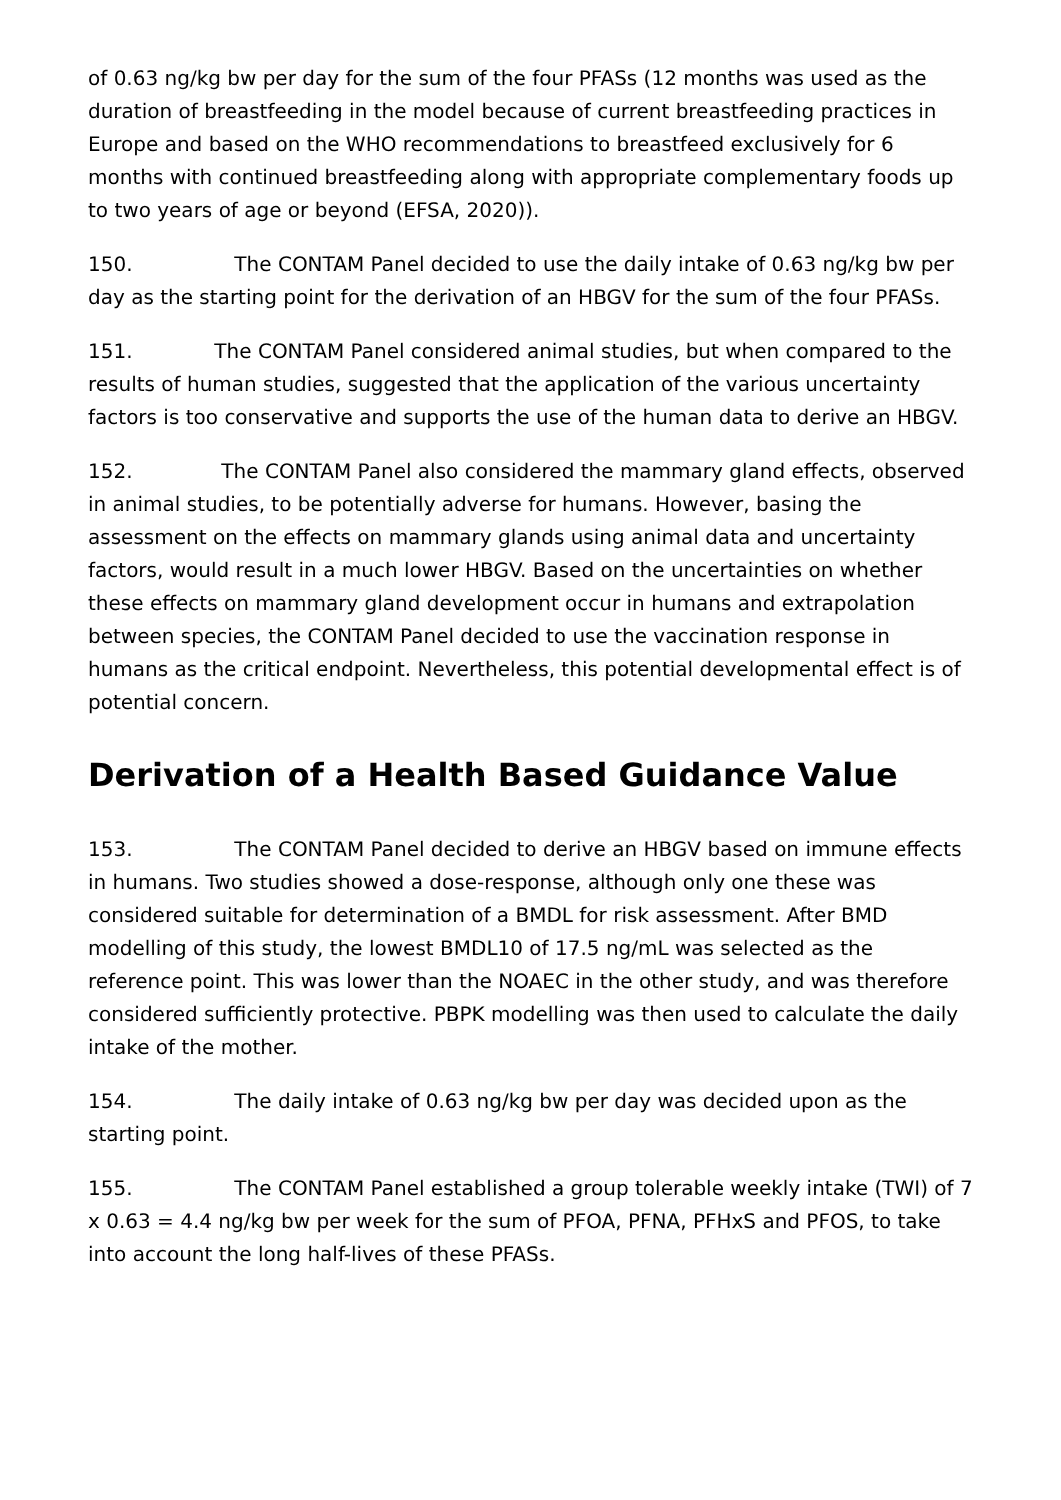of 0.63 ng/kg bw per day for the sum of the four PFASs (12 months was used as the duration of breastfeeding in the model because of current breastfeeding practices in Europe and based on the WHO recommendations to breastfeed exclusively for 6 months with continued breastfeeding along with appropriate complementary foods up to two years of age or beyond (EFSA, 2020)).
150. The CONTAM Panel decided to use the daily intake of 0.63 ng/kg bw per day as the starting point for the derivation of an HBGV for the sum of the four PFASs.
151. The CONTAM Panel considered animal studies, but when compared to the results of human studies, suggested that the application of the various uncertainty factors is too conservative and supports the use of the human data to derive an HBGV.
152. The CONTAM Panel also considered the mammary gland effects, observed in animal studies, to be potentially adverse for humans. However, basing the assessment on the effects on mammary glands using animal data and uncertainty factors, would result in a much lower HBGV. Based on the uncertainties on whether these effects on mammary gland development occur in humans and extrapolation between species, the CONTAM Panel decided to use the vaccination response in humans as the critical endpoint. Nevertheless, this potential developmental effect is of potential concern.
Derivation of a Health Based Guidance Value
153. The CONTAM Panel decided to derive an HBGV based on immune effects in humans. Two studies showed a dose-response, although only one these was considered suitable for determination of a BMDL for risk assessment. After BMD modelling of this study, the lowest BMDL10 of 17.5 ng/mL was selected as the reference point. This was lower than the NOAEC in the other study, and was therefore considered sufficiently protective. PBPK modelling was then used to calculate the daily intake of the mother.
154. The daily intake of 0.63 ng/kg bw per day was decided upon as the starting point.
155. The CONTAM Panel established a group tolerable weekly intake (TWI) of 7 x 0.63 = 4.4 ng/kg bw per week for the sum of PFOA, PFNA, PFHxS and PFOS, to take into account the long half-lives of these PFASs.